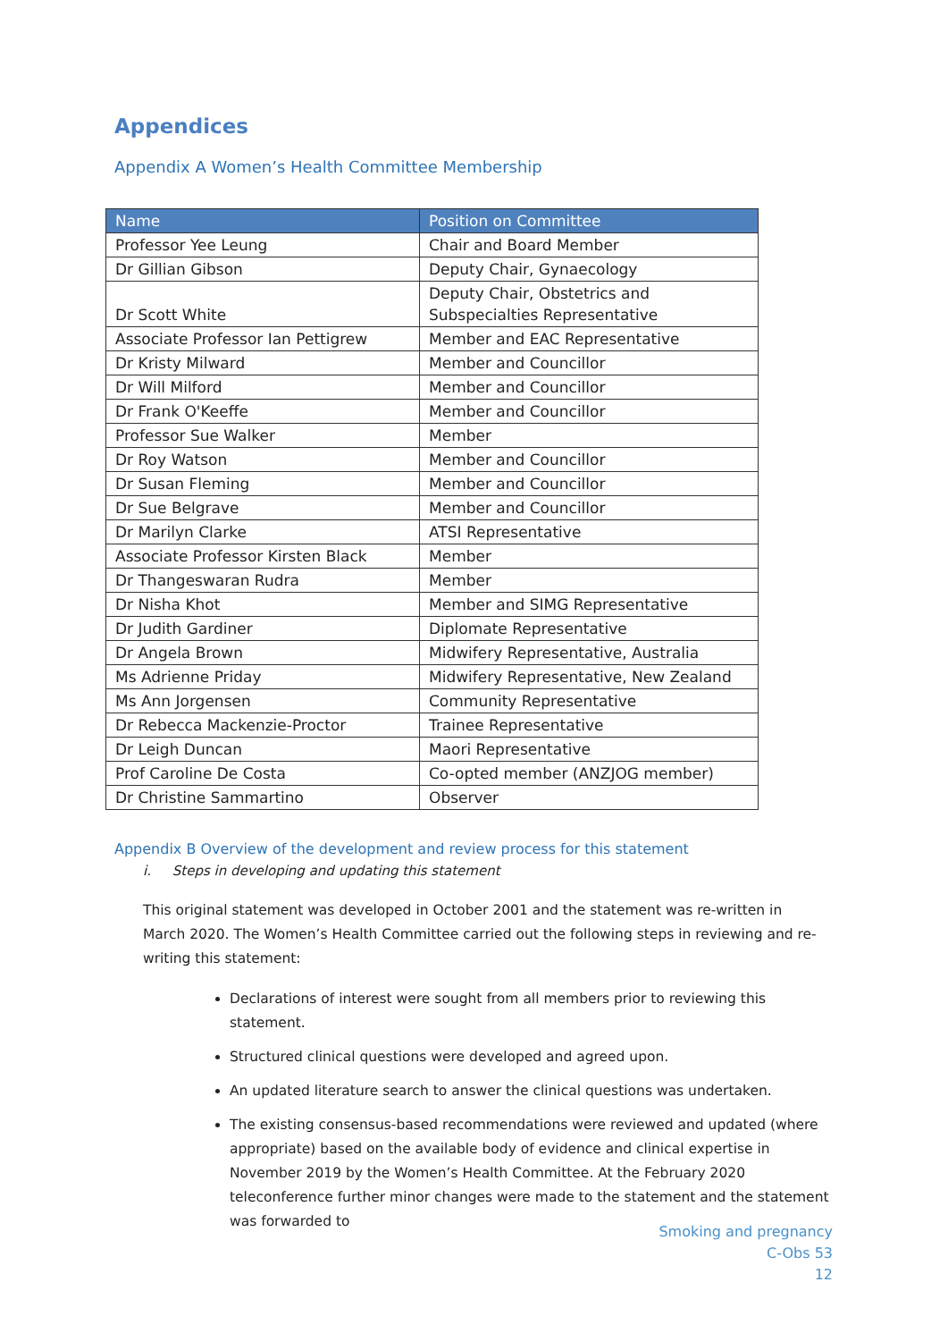Appendices
Appendix A Women’s Health Committee Membership
| Name | Position on Committee |
| --- | --- |
| Professor Yee Leung | Chair and Board Member |
| Dr Gillian Gibson | Deputy Chair, Gynaecology |
| Dr Scott White | Deputy Chair, Obstetrics and Subspecialties Representative |
| Associate Professor Ian Pettigrew | Member and EAC Representative |
| Dr Kristy Milward | Member and Councillor |
| Dr Will Milford | Member and Councillor |
| Dr Frank O'Keeffe | Member and Councillor |
| Professor Sue Walker | Member |
| Dr Roy Watson | Member and Councillor |
| Dr Susan Fleming | Member and Councillor |
| Dr Sue Belgrave | Member and Councillor |
| Dr Marilyn Clarke | ATSI Representative |
| Associate Professor Kirsten Black | Member |
| Dr Thangeswaran Rudra | Member |
| Dr Nisha Khot | Member and SIMG Representative |
| Dr Judith Gardiner | Diplomate Representative |
| Dr Angela Brown | Midwifery Representative, Australia |
| Ms Adrienne Priday | Midwifery Representative, New Zealand |
| Ms Ann Jorgensen | Community Representative |
| Dr Rebecca Mackenzie-Proctor | Trainee Representative |
| Dr Leigh Duncan | Maori Representative |
| Prof Caroline De Costa | Co-opted member (ANZJOG member) |
| Dr Christine Sammartino | Observer |
Appendix B Overview of the development and review process for this statement
i. Steps in developing and updating this statement
This original statement was developed in October 2001 and the statement was re-written in March 2020. The Women’s Health Committee carried out the following steps in reviewing and re-writing this statement:
Declarations of interest were sought from all members prior to reviewing this statement.
Structured clinical questions were developed and agreed upon.
An updated literature search to answer the clinical questions was undertaken.
The existing consensus-based recommendations were reviewed and updated (where appropriate) based on the available body of evidence and clinical expertise in November 2019 by the Women’s Health Committee. At the February 2020 teleconference further minor changes were made to the statement and the statement was forwarded to
Smoking and pregnancy
C-Obs 53
12